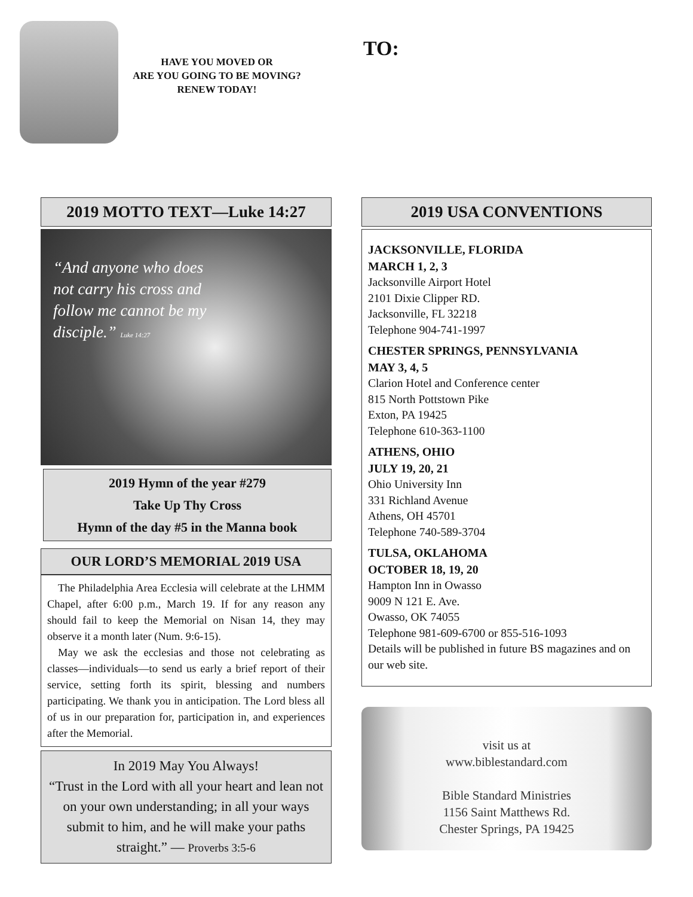HAVE YOU MOVED OR
ARE YOU GOING TO BE MOVING?
RENEW TODAY!
TO:
2019 MOTTO TEXT—Luke 14:27
“And anyone who does
not carry his cross and
follow me cannot be my
disciple.” Luke 14:27
2019 Hymn of the year #279
Take Up Thy Cross
Hymn of the day #5 in the Manna book
OUR LORD’S MEMORIAL 2019 USA
The Philadelphia Area Ecclesia will celebrate at the LHMM Chapel, after 6:00 p.m., March 19. If for any reason any should fail to keep the Memorial on Nisan 14, they may observe it a month later (Num. 9:6-15).
May we ask the ecclesias and those not celebrating as classes—individuals—to send us early a brief report of their service, setting forth its spirit, blessing and numbers participating. We thank you in anticipation. The Lord bless all of us in our preparation for, participation in, and experiences after the Memorial.
In 2019 May You Always!
“Trust in the Lord with all your heart and lean not on your own understanding; in all your ways submit to him, and he will make your paths straight.” — Proverbs 3:5-6
2019 USA CONVENTIONS
JACKSONVILLE, FLORIDA
MARCH 1, 2, 3
Jacksonville Airport Hotel
2101 Dixie Clipper RD.
Jacksonville, FL 32218
Telephone 904-741-1997
CHESTER SPRINGS, PENNSYLVANIA
MAY 3, 4, 5
Clarion Hotel and Conference center
815 North Pottstown Pike
Exton, PA 19425
Telephone 610-363-1100
ATHENS, OHIO
JULY 19, 20, 21
Ohio University Inn
331 Richland Avenue
Athens, OH 45701
Telephone 740-589-3704
TULSA, OKLAHOMA
OCTOBER 18, 19, 20
Hampton Inn in Owasso
9009 N 121 E. Ave.
Owasso, OK 74055
Telephone 981-609-6700 or 855-516-1093
Details will be published in future BS magazines and on our web site.
visit us at
www.biblestandard.com
Bible Standard Ministries
1156 Saint Matthews Rd.
Chester Springs, PA 19425